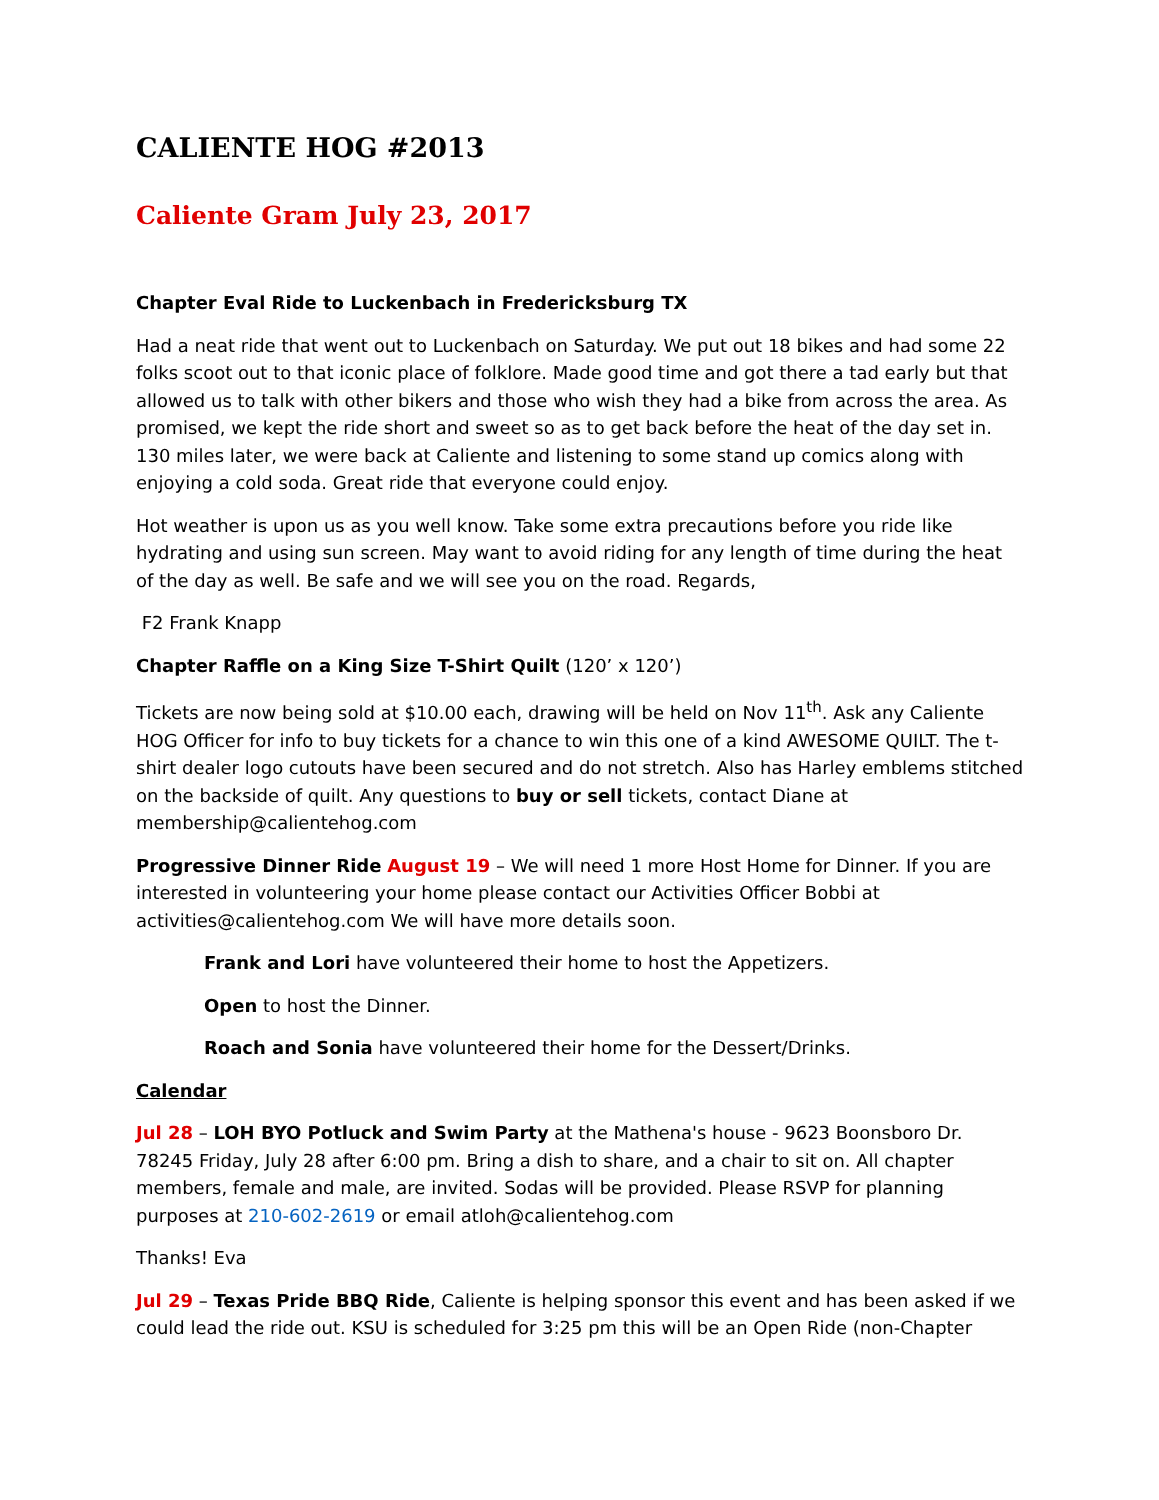CALIENTE HOG #2013
Caliente Gram July 23, 2017
Chapter Eval Ride to Luckenbach in Fredericksburg TX
Had a neat ride that went out to Luckenbach on Saturday. We put out 18 bikes and had some 22 folks scoot out to that iconic place of folklore. Made good time and got there a tad early but that allowed us to talk with other bikers and those who wish they had a bike from across the area. As promised, we kept the ride short and sweet so as to get back before the heat of the day set in. 130 miles later, we were back at Caliente and listening to some stand up comics along with enjoying a cold soda. Great ride that everyone could enjoy.
Hot weather is upon us as you well know. Take some extra precautions before you ride like hydrating and using sun screen. May want to avoid riding for any length of time during the heat of the day as well. Be safe and we will see you on the road. Regards,
F2 Frank Knapp
Chapter Raffle on a King Size T-Shirt Quilt (120’ x 120’)
Tickets are now being sold at $10.00 each, drawing will be held on Nov 11<sup>th</sup>. Ask any Caliente HOG Officer for info to buy tickets for a chance to win this one of a kind AWESOME QUILT. The t-shirt dealer logo cutouts have been secured and do not stretch. Also has Harley emblems stitched on the backside of quilt. Any questions to buy or sell tickets, contact Diane at membership@calientehog.com
Progressive Dinner Ride August 19 – We will need 1 more Host Home for Dinner. If you are interested in volunteering your home please contact our Activities Officer Bobbi at activities@calientehog.com We will have more details soon.
Frank and Lori have volunteered their home to host the Appetizers.
Open to host the Dinner.
Roach and Sonia have volunteered their home for the Dessert/Drinks.
Calendar
Jul 28 – LOH BYO Potluck and Swim Party at the Mathena's house - 9623 Boonsboro Dr. 78245 Friday, July 28 after 6:00 pm. Bring a dish to share, and a chair to sit on. All chapter members, female and male, are invited. Sodas will be provided. Please RSVP for planning purposes at 210-602-2619 or email atloh@calientehog.com
Thanks! Eva
Jul 29 – Texas Pride BBQ Ride, Caliente is helping sponsor this event and has been asked if we could lead the ride out. KSU is scheduled for 3:25 pm this will be an Open Ride (non-Chapter